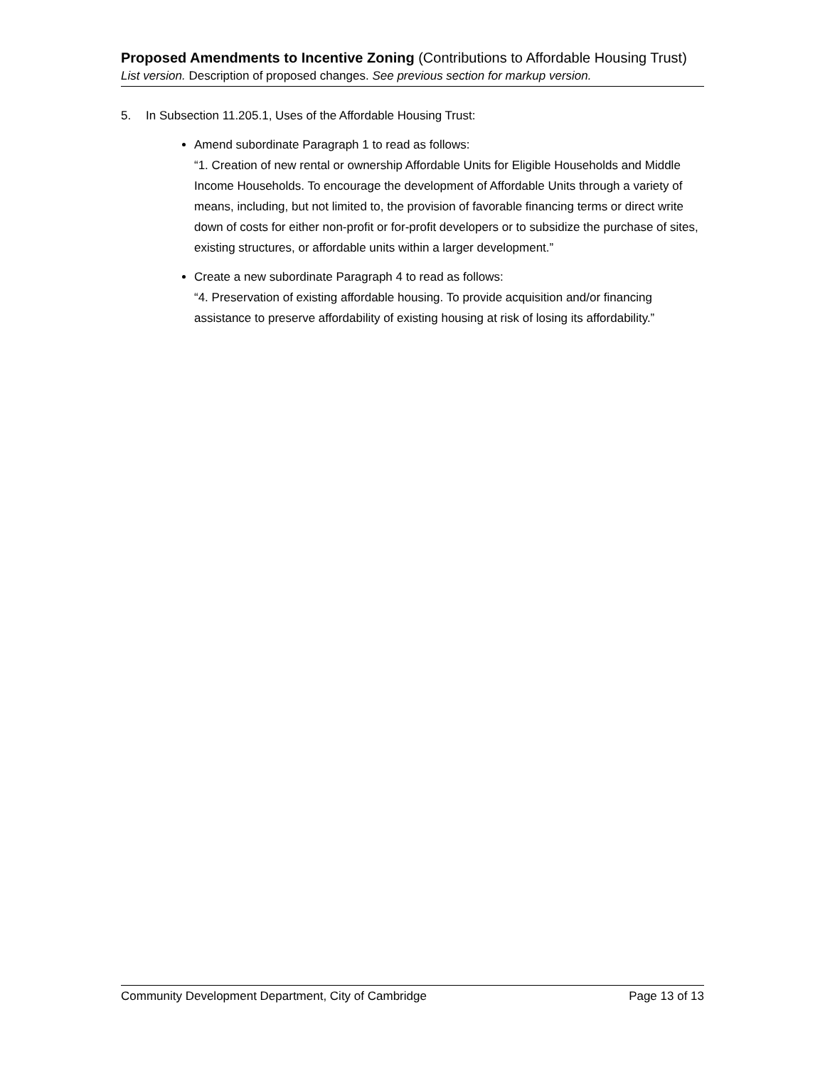Proposed Amendments to Incentive Zoning (Contributions to Affordable Housing Trust)
List version. Description of proposed changes. See previous section for markup version.
5. In Subsection 11.205.1, Uses of the Affordable Housing Trust:
Amend subordinate Paragraph 1 to read as follows:
“1. Creation of new rental or ownership Affordable Units for Eligible Households and Middle Income Households. To encourage the development of Affordable Units through a variety of means, including, but not limited to, the provision of favorable financing terms or direct write down of costs for either non-profit or for-profit developers or to subsidize the purchase of sites, existing structures, or affordable units within a larger development.”
Create a new subordinate Paragraph 4 to read as follows:
“4. Preservation of existing affordable housing. To provide acquisition and/or financing assistance to preserve affordability of existing housing at risk of losing its affordability.”
Community Development Department, City of Cambridge Page 13 of 13